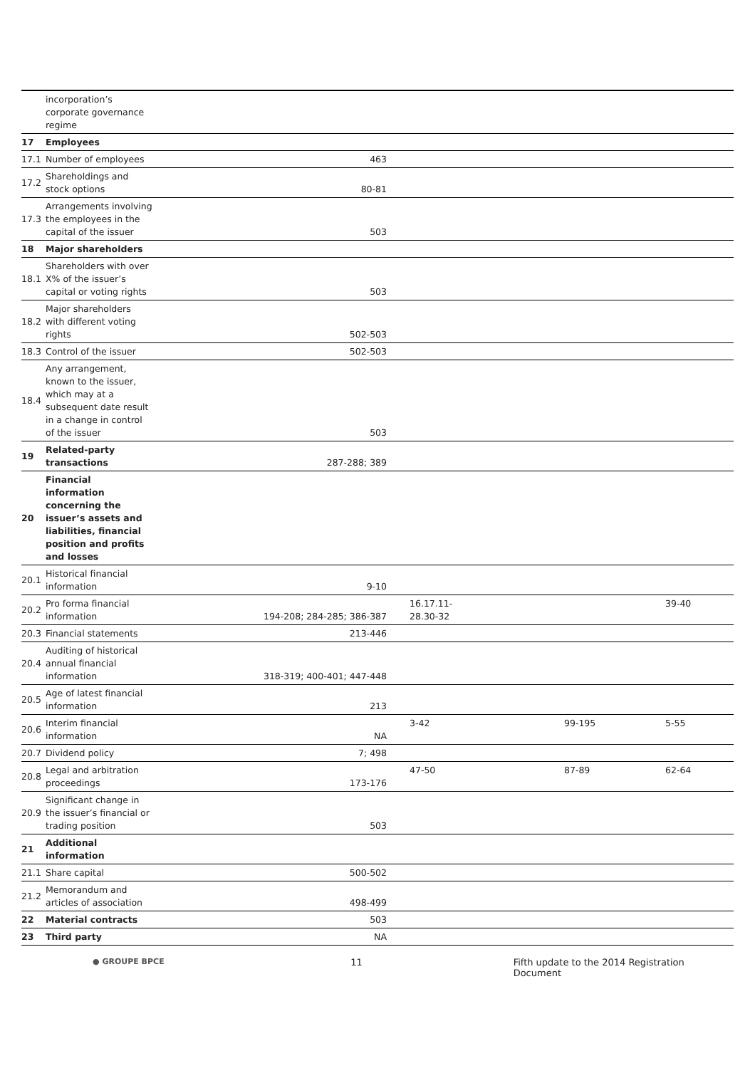| | incorporation’s corporate governance regime | | | | |
| 17 | Employees | | | | |
| 17.1 | Number of employees | 463 | | | |
| 17.2 | Shareholdings and stock options | 80-81 | | | |
| 17.3 | Arrangements involving the employees in the capital of the issuer | 503 | | | |
| 18 | Major shareholders | | | | |
| 18.1 | Shareholders with over X% of the issuer’s capital or voting rights | 503 | | | |
| 18.2 | Major shareholders with different voting rights | 502-503 | | | |
| 18.3 | Control of the issuer | 502-503 | | | |
| 18.4 | Any arrangement, known to the issuer, which may at a subsequent date result in a change in control of the issuer | 503 | | | |
| 19 | Related-party transactions | 287-288; 389 | | | |
| 20 | Financial information concerning the issuer’s assets and liabilities, financial position and profits and losses | | | | |
| 20.1 | Historical financial information | 9-10 | | | |
| 20.2 | Pro forma financial information | 194-208; 284-285; 386-387 | 16.17.11- 28.30-32 | | 39-40 |
| 20.3 | Financial statements | 213-446 | | | |
| 20.4 | Auditing of historical annual financial information | 318-319; 400-401; 447-448 | | | |
| 20.5 | Age of latest financial information | 213 | | | |
| 20.6 | Interim financial information | NA | 3-42 | 99-195 | 5-55 |
| 20.7 | Dividend policy | 7; 498 | | | |
| 20.8 | Legal and arbitration proceedings | 173-176 | 47-50 | 87-89 | 62-64 |
| 20.9 | Significant change in the issuer’s financial or trading position | 503 | | | |
| 21 | Additional information | | | | |
| 21.1 | Share capital | 500-502 | | | |
| 21.2 | Memorandum and articles of association | 498-499 | | | |
| 22 | Material contracts | 503 | | | |
| 23 | Third party | NA | | | |
● GROUPE BPCE
11 Fifth update to the 2014 Registration Document